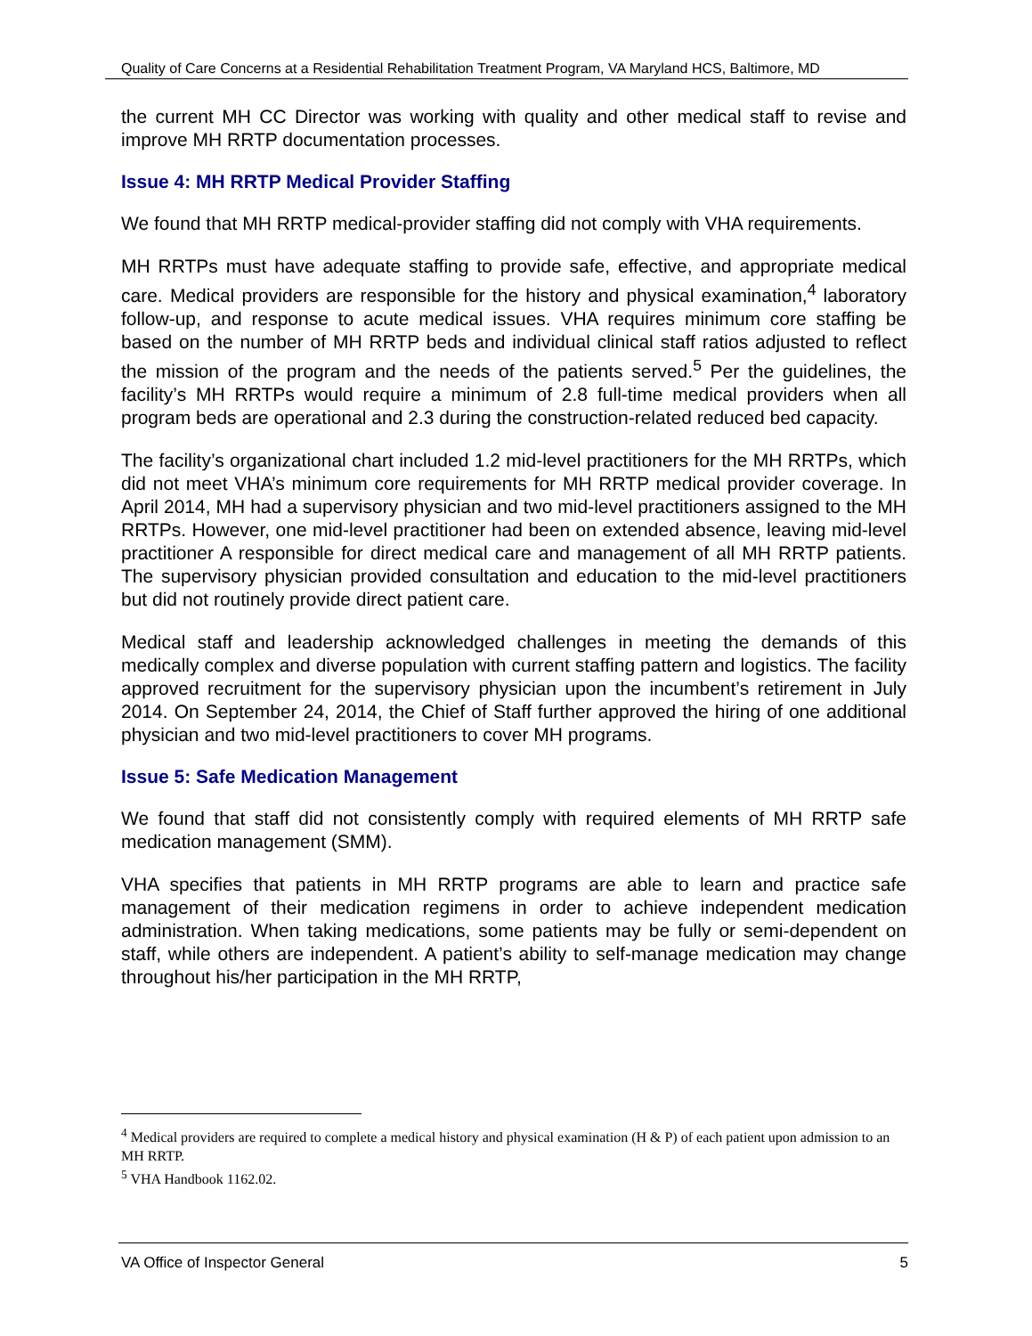Quality of Care Concerns at a Residential Rehabilitation Treatment Program, VA Maryland HCS, Baltimore, MD
the current MH CC Director was working with quality and other medical staff to revise and improve MH RRTP documentation processes.
Issue 4: MH RRTP Medical Provider Staffing
We found that MH RRTP medical-provider staffing did not comply with VHA requirements.
MH RRTPs must have adequate staffing to provide safe, effective, and appropriate medical care. Medical providers are responsible for the history and physical examination,<sup>4</sup> laboratory follow-up, and response to acute medical issues. VHA requires minimum core staffing be based on the number of MH RRTP beds and individual clinical staff ratios adjusted to reflect the mission of the program and the needs of the patients served.<sup>5</sup> Per the guidelines, the facility’s MH RRTPs would require a minimum of 2.8 full-time medical providers when all program beds are operational and 2.3 during the construction-related reduced bed capacity.
The facility’s organizational chart included 1.2 mid-level practitioners for the MH RRTPs, which did not meet VHA’s minimum core requirements for MH RRTP medical provider coverage. In April 2014, MH had a supervisory physician and two mid-level practitioners assigned to the MH RRTPs. However, one mid-level practitioner had been on extended absence, leaving mid-level practitioner A responsible for direct medical care and management of all MH RRTP patients. The supervisory physician provided consultation and education to the mid-level practitioners but did not routinely provide direct patient care.
Medical staff and leadership acknowledged challenges in meeting the demands of this medically complex and diverse population with current staffing pattern and logistics. The facility approved recruitment for the supervisory physician upon the incumbent’s retirement in July 2014. On September 24, 2014, the Chief of Staff further approved the hiring of one additional physician and two mid-level practitioners to cover MH programs.
Issue 5: Safe Medication Management
We found that staff did not consistently comply with required elements of MH RRTP safe medication management (SMM).
VHA specifies that patients in MH RRTP programs are able to learn and practice safe management of their medication regimens in order to achieve independent medication administration. When taking medications, some patients may be fully or semi-dependent on staff, while others are independent. A patient’s ability to self-manage medication may change throughout his/her participation in the MH RRTP,
<sup>4</sup> Medical providers are required to complete a medical history and physical examination (H & P) of each patient upon admission to an MH RRTP.
<sup>5</sup> VHA Handbook 1162.02.
VA Office of Inspector General 5